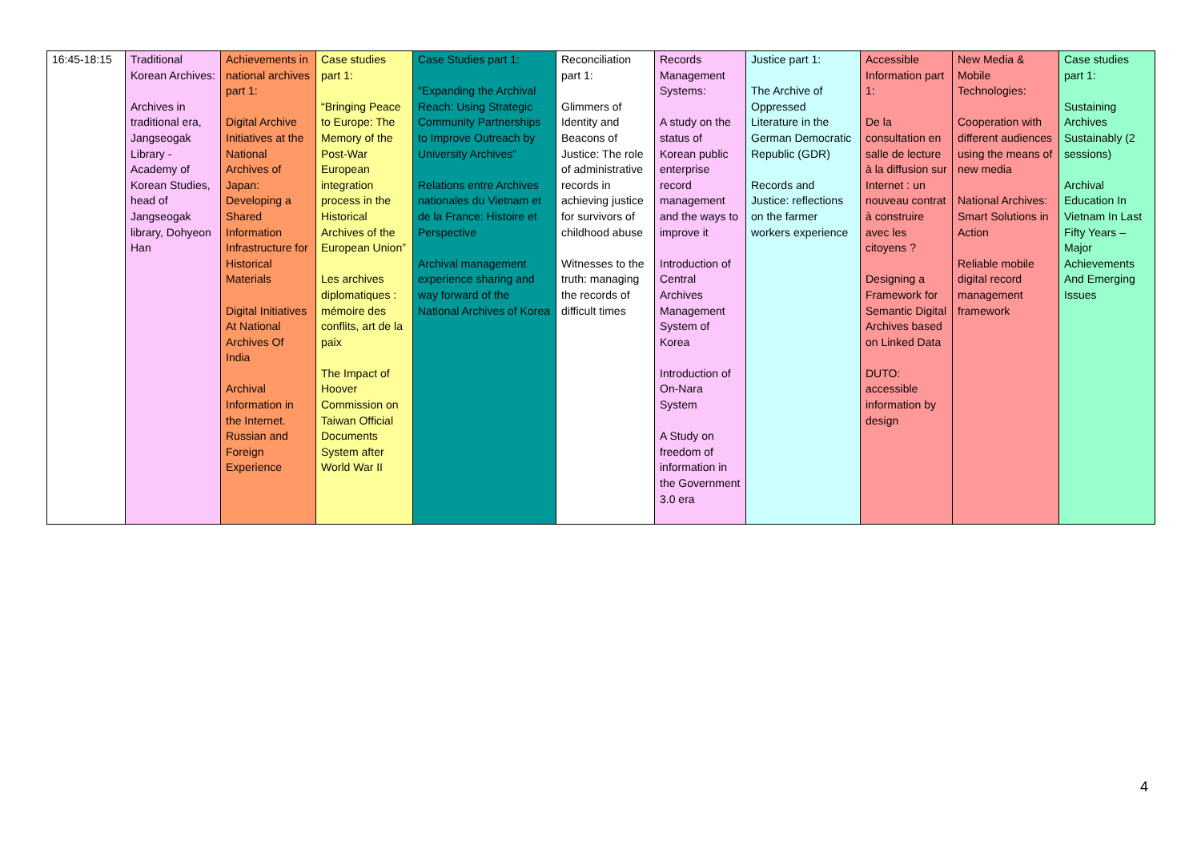| 16:45-18:15 | Traditional Korean Archives: Archives in traditional era, Jangseogak Library - Academy of Korean Studies, head of Jangseogak library, Dohyeon Han | Achievements in national archives part 1: Digital Archive Initiatives at the National Archives of Japan: Developing a Shared Information Infrastructure for Historical Materials Digital Initiatives At National Archives Of India Archival Information in the Internet. Russian and Foreign Experience | Case studies part 1: “Bringing Peace to Europe: The Memory of the Post-War European integration process in the Historical Archives of the European Union” Les archives diplomatiques : mémoire des conflits, art de la paix The Impact of Hoover Commission on Taiwan Official Documents System after World War II | Case Studies part 1: "Expanding the Archival Reach: Using Strategic Community Partnerships to Improve Outreach by University Archives" Relations entre Archives nationales du Vietnam et de la France: Histoire et Perspective Archival management experience sharing and way forward of the National Archives of Korea | Reconciliation part 1: Glimmers of Identity and Beacons of Justice: The role of administrative records in achieving justice for survivors of childhood abuse Witnesses to the truth: managing the records of difficult times | Records Management Systems: A study on the status of Korean public enterprise record management and the ways to improve it Introduction of Central Archives Management System of Korea Introduction of On-Nara System A Study on freedom of information in the Government 3.0 era | Justice part 1: The Archive of Oppressed Literature in the German Democratic Republic (GDR) Records and Justice: reflections on the farmer workers experience | Accessible Information part 1: De la consultation en salle de lecture à la diffusion sur Internet : un nouveau contrat à construire avec les citoyens ? Designing a Framework for Semantic Digital Archives based on Linked Data DUTO: accessible information by design | New Media & Mobile Technologies: Cooperation with different audiences using the means of new media National Archives: Smart Solutions in Action Reliable mobile digital record management framework | Case studies part 1: Sustaining Archives Sustainably (2 sessions) Archival Education In Vietnam In Last Fifty Years – Major Achievements And Emerging Issues |
4